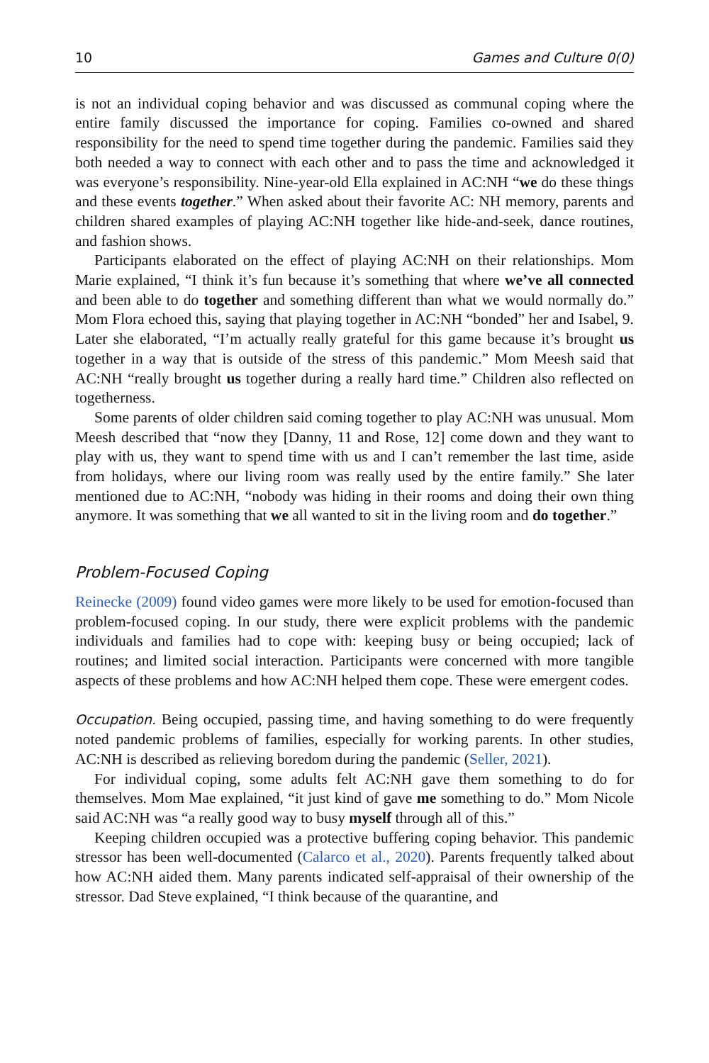10 Games and Culture 0(0)
is not an individual coping behavior and was discussed as communal coping where the entire family discussed the importance for coping. Families co-owned and shared responsibility for the need to spend time together during the pandemic. Families said they both needed a way to connect with each other and to pass the time and acknowledged it was everyone’s responsibility. Nine-year-old Ella explained in AC:NH “we do these things and these events together.” When asked about their favorite AC: NH memory, parents and children shared examples of playing AC:NH together like hide-and-seek, dance routines, and fashion shows.
Participants elaborated on the effect of playing AC:NH on their relationships. Mom Marie explained, “I think it’s fun because it’s something that where we’ve all connected and been able to do together and something different than what we would normally do.” Mom Flora echoed this, saying that playing together in AC:NH “bonded” her and Isabel, 9. Later she elaborated, “I’m actually really grateful for this game because it’s brought us together in a way that is outside of the stress of this pandemic.” Mom Meesh said that AC:NH “really brought us together during a really hard time.” Children also reflected on togetherness.
Some parents of older children said coming together to play AC:NH was unusual. Mom Meesh described that “now they [Danny, 11 and Rose, 12] come down and they want to play with us, they want to spend time with us and I can’t remember the last time, aside from holidays, where our living room was really used by the entire family.” She later mentioned due to AC:NH, “nobody was hiding in their rooms and doing their own thing anymore. It was something that we all wanted to sit in the living room and do together.”
Problem-Focused Coping
Reinecke (2009) found video games were more likely to be used for emotion-focused than problem-focused coping. In our study, there were explicit problems with the pandemic individuals and families had to cope with: keeping busy or being occupied; lack of routines; and limited social interaction. Participants were concerned with more tangible aspects of these problems and how AC:NH helped them cope. These were emergent codes.
Occupation. Being occupied, passing time, and having something to do were frequently noted pandemic problems of families, especially for working parents. In other studies, AC:NH is described as relieving boredom during the pandemic (Seller, 2021).
For individual coping, some adults felt AC:NH gave them something to do for themselves. Mom Mae explained, “it just kind of gave me something to do.” Mom Nicole said AC:NH was “a really good way to busy myself through all of this.”
Keeping children occupied was a protective buffering coping behavior. This pandemic stressor has been well-documented (Calarco et al., 2020). Parents frequently talked about how AC:NH aided them. Many parents indicated self-appraisal of their ownership of the stressor. Dad Steve explained, “I think because of the quarantine, and